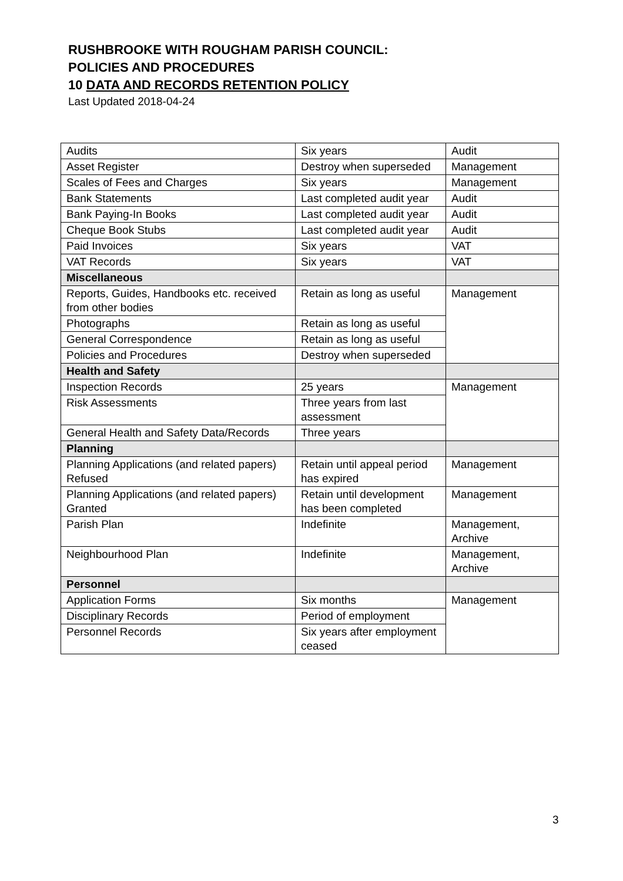RUSHBROOKE WITH ROUGHAM PARISH COUNCIL:
POLICIES AND PROCEDURES
10 DATA AND RECORDS RETENTION POLICY
Last Updated 2018-04-24
| Audits | Six years | Audit |
| Asset Register | Destroy when superseded | Management |
| Scales of Fees and Charges | Six years | Management |
| Bank Statements | Last completed audit year | Audit |
| Bank Paying-In Books | Last completed audit year | Audit |
| Cheque Book Stubs | Last completed audit year | Audit |
| Paid Invoices | Six years | VAT |
| VAT Records | Six years | VAT |
| Miscellaneous | | |
| Reports, Guides, Handbooks etc. received from other bodies | Retain as long as useful | Management |
| Photographs | Retain as long as useful | |
| General Correspondence | Retain as long as useful | |
| Policies and Procedures | Destroy when superseded | |
| Health and Safety | | |
| Inspection Records | 25 years | Management |
| Risk Assessments | Three years from last assessment | |
| General Health and Safety Data/Records | Three years | |
| Planning | | |
| Planning Applications (and related papers) Refused | Retain until appeal period has expired | Management |
| Planning Applications (and related papers) Granted | Retain until development has been completed | Management |
| Parish Plan | Indefinite | Management, Archive |
| Neighbourhood Plan | Indefinite | Management, Archive |
| Personnel | | |
| Application Forms | Six months | Management |
| Disciplinary Records | Period of employment | |
| Personnel Records | Six years after employment ceased | |
3